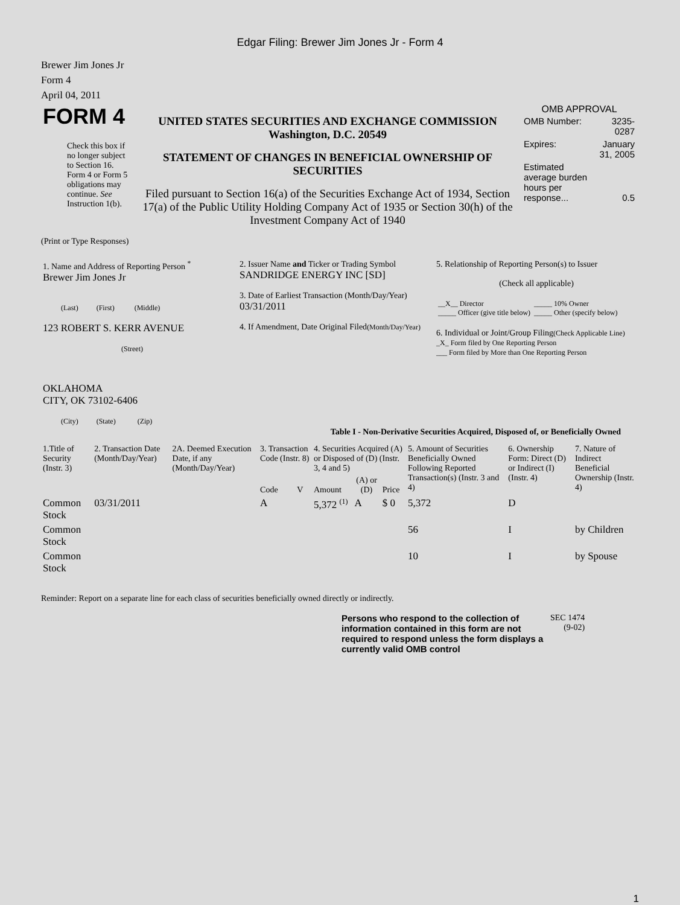Edgar Filing: Brewer Jim Jones Jr - Form 4
Brewer Jim Jones Jr
Form 4
April 04, 2011
| FORM 4 Check this box if no longer subject to Section 16. Form 4 or Form 5 obligations may continue. See Instruction 1(b). | UNITED STATES SECURITIES AND EXCHANGE COMMISSION Washington, D.C. 20549 STATEMENT OF CHANGES IN BENEFICIAL OWNERSHIP OF SECURITIES Filed pursuant to Section 16(a) of the Securities Exchange Act of 1934, Section 17(a) of the Public Utility Holding Company Act of 1935 or Section 30(h) of the Investment Company Act of 1940 | OMB APPROVAL / OMB Number: / 3235-0287 / / Expires: / January 31, 2005 / / Estimated average burden hours per response... / 0.5 / |
(Print or Type Responses)
| 1. Name and Address of Reporting Person <sup>*</sup> Brewer Jim Jones Jr (Last) (First) (Middle) 123 ROBERT S. KERR AVENUE (Street) OKLAHOMA CITY, OK 73102-6406 (City) (State) (Zip) | 2. Issuer Name and Ticker or Trading Symbol SANDRIDGE ENERGY INC [SD] 3. Date of Earliest Transaction (Month/Day/Year) 03/31/2011 4. If Amendment, Date Original Filed (Month/Day/Year) | 5. Relationship of Reporting Person(s) to Issuer (Check all applicable) / __X__ Director _____ Officer (give title below) / _____ 10% Owner _____ Other (specify below) / 6. Individual or Joint/Group Filing (Check Applicable Line) _X_ Form filed by One Reporting Person ___ Form filed by More than One Reporting Person |
Table I - Non-Derivative Securities Acquired, Disposed of, or Beneficially Owned
| 1.Title of Security (Instr. 3) | 2. Transaction Date (Month/Day/Year) | 2A. Deemed Execution Date, if any (Month/Day/Year) | 3. Transaction Code (Instr. 8) | | 4. Securities Acquired (A) or Disposed of (D) (Instr. 3, 4 and 5) | | | 5. Amount of Securities Beneficially Owned Following Reported Transaction(s) (Instr. 3 and 4) | 6. Ownership Form: Direct (D) or Indirect (I) (Instr. 4) | 7. Nature of Indirect Beneficial Ownership (Instr. 4) |
| --- | --- | --- | --- | --- | --- | --- | --- | --- | --- | --- |
| | | | Code | V | Amount | (A) or (D) | Price | | | |
| Common Stock | 03/31/2011 | | A | | 5,372 <sup>(1)</sup> | A | $ 0 | 5,372 | D | |
| Common Stock | | | | | | | | 56 | I | by Children |
| Common Stock | | | | | | | | 10 | I | by Spouse |
Reminder: Report on a separate line for each class of securities beneficially owned directly or indirectly.
| Persons who respond to the collection of information contained in this form are not required to respond unless the form displays a currently valid OMB control | SEC 1474 (9-02) |
1